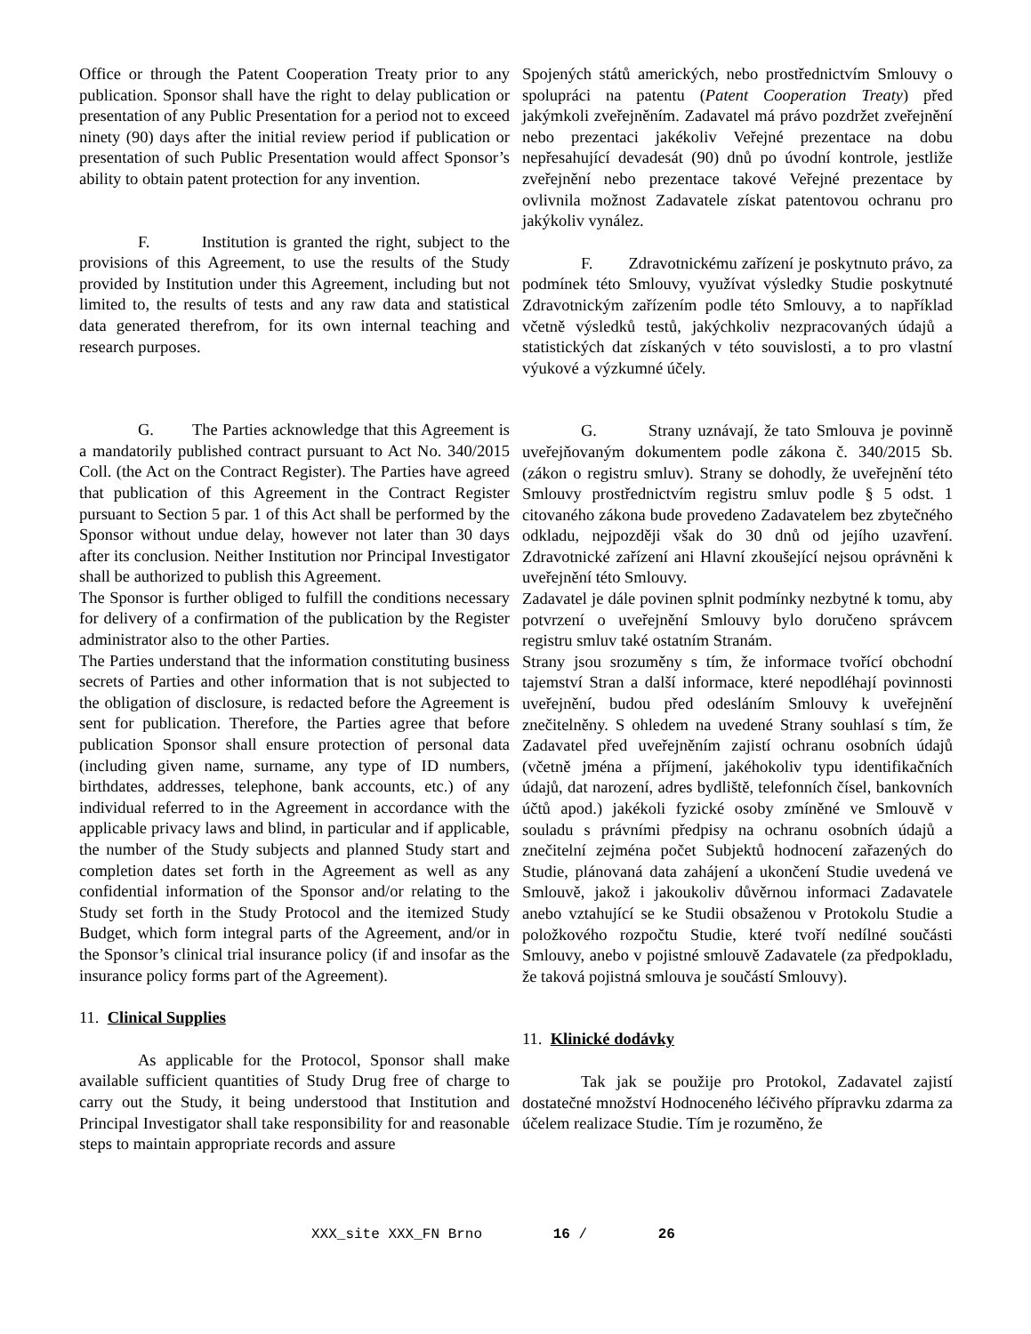Office or through the Patent Cooperation Treaty prior to any publication. Sponsor shall have the right to delay publication or presentation of any Public Presentation for a period not to exceed ninety (90) days after the initial review period if publication or presentation of such Public Presentation would affect Sponsor’s ability to obtain patent protection for any invention.
F. Institution is granted the right, subject to the provisions of this Agreement, to use the results of the Study provided by Institution under this Agreement, including but not limited to, the results of tests and any raw data and statistical data generated therefrom, for its own internal teaching and research purposes.
G. The Parties acknowledge that this Agreement is a mandatorily published contract pursuant to Act No. 340/2015 Coll. (the Act on the Contract Register). The Parties have agreed that publication of this Agreement in the Contract Register pursuant to Section 5 par. 1 of this Act shall be performed by the Sponsor without undue delay, however not later than 30 days after its conclusion. Neither Institution nor Principal Investigator shall be authorized to publish this Agreement.
The Sponsor is further obliged to fulfill the conditions necessary for delivery of a confirmation of the publication by the Register administrator also to the other Parties.
The Parties understand that the information constituting business secrets of Parties and other information that is not subjected to the obligation of disclosure, is redacted before the Agreement is sent for publication. Therefore, the Parties agree that before publication Sponsor shall ensure protection of personal data (including given name, surname, any type of ID numbers, birthdates, addresses, telephone, bank accounts, etc.) of any individual referred to in the Agreement in accordance with the applicable privacy laws and blind, in particular and if applicable, the number of the Study subjects and planned Study start and completion dates set forth in the Agreement as well as any confidential information of the Sponsor and/or relating to the Study set forth in the Study Protocol and the itemized Study Budget, which form integral parts of the Agreement, and/or in the Sponsor’s clinical trial insurance policy (if and insofar as the insurance policy forms part of the Agreement).
11. Clinical Supplies
As applicable for the Protocol, Sponsor shall make available sufficient quantities of Study Drug free of charge to carry out the Study, it being understood that Institution and Principal Investigator shall take responsibility for and reasonable steps to maintain appropriate records and assure
Spojených států amerických, nebo prostřednictvím Smlouvy o spolupráci na patentu (Patent Cooperation Treaty) před jakýmkoli zveřejněním. Zadavatel má právo pozdržet zveřejnění nebo prezentaci jakékoliv Veřejné prezentace na dobu nepřesahující devadesát (90) dnů po úvodní kontrole, jestliže zveřejnění nebo prezentace takové Veřejné prezentace by ovlivnila možnost Zadavatele získat patentovou ochranu pro jakýkoliv vynález.
F. Zdravotnickému zařízení je poskytnuto právo, za podmínek této Smlouvy, využívat výsledky Studie poskytnuté Zdravotnickým zařízením podle této Smlouvy, a to například včetně výsledků testů, jakýchkoliv nezpracovaných údajů a statistických dat získaných v této souvislosti, a to pro vlastní výukové a výzkumné účely.
G. Strany uznávají, že tato Smlouva je povinně uveřejňovaným dokumentem podle zákona č. 340/2015 Sb. (zákon o registru smluv). Strany se dohodly, že uveřejnění této Smlouvy prostřednictvím registru smluv podle § 5 odst. 1 citovaného zákona bude provedeno Zadavatelem bez zbytečného odkladu, nejpozději však do 30 dnů od jejího uzavření. Zdravotnické zařízení ani Hlavní zkoušející nejsou oprávněni k uveřejnění této Smlouvy.
Zadavatel je dále povinen splnit podmínky nezbytné k tomu, aby potvrzení o uveřejnění Smlouvy bylo doručeno správcem registru smluv také ostatním Stranám.
Strany jsou srozuměny s tím, že informace tvořící obchodní tajemství Stran a další informace, které nepodléhají povinnosti uveřejnění, budou před odesláním Smlouvy k uveřejnění znečitelněny. S ohledem na uvedené Strany souhlasí s tím, že Zadavatel před uveřejněním zajistí ochranu osobních údajů (včetně jména a příjmení, jakéhokoliv typu identifikačních údajů, dat narození, adres bydliště, telefonních čísel, bankovních účtů apod.) jakékoli fyzické osoby zmíněné ve Smlouvě v souladu s právními předpisy na ochranu osobních údajů a znečitelní zejména počet Subjektů hodnocení zařazených do Studie, plánovaná data zahájení a ukončení Studie uvedená ve Smlouvě, jakož i jakoukoliv důvěrnou informaci Zadavatele anebo vztahující se ke Studii obsaženou v Protokolu Studie a položkového rozpočtu Studie, které tvoří nedílné součásti Smlouvy, anebo v pojistné smlouvě Zadavatele (za předpokladu, že taková pojistná smlouva je součástí Smlouvy).
11. Klinické dodávky
Tak jak se použije pro Protokol, Zadavatel zajistí dostatečné množství Hodnoceného léčivého přípravku zdarma za účelem realizace Studie. Tím je rozuměno, že
XXX_site XXX_FN Brno 16 / 26